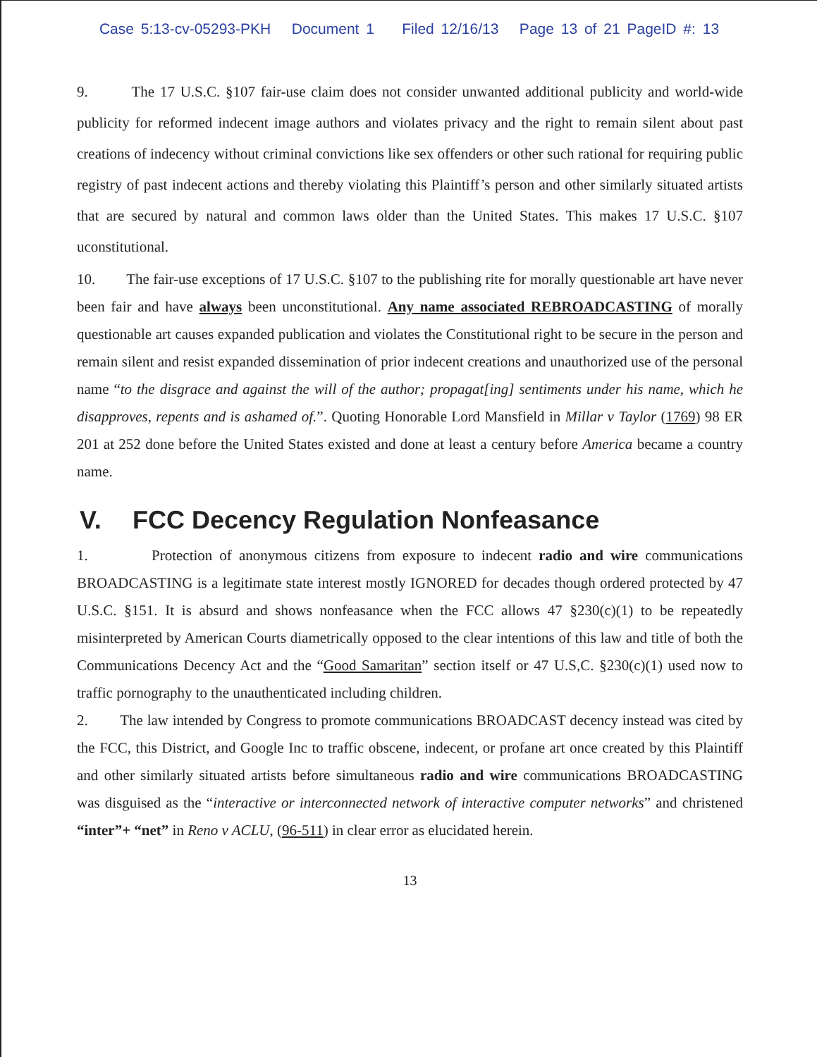Case 5:13-cv-05293-PKH Document 1 Filed 12/16/13 Page 13 of 21 PageID #: 13
9. The 17 U.S.C. §107 fair-use claim does not consider unwanted additional publicity and world-wide publicity for reformed indecent image authors and violates privacy and the right to remain silent about past creations of indecency without criminal convictions like sex offenders or other such rational for requiring public registry of past indecent actions and thereby violating this Plaintiff’s person and other similarly situated artists that are secured by natural and common laws older than the United States. This makes 17 U.S.C. §107 uconstitutional.
10. The fair-use exceptions of 17 U.S.C. §107 to the publishing rite for morally questionable art have never been fair and have always been unconstitutional. Any name associated REBROADCASTING of morally questionable art causes expanded publication and violates the Constitutional right to be secure in the person and remain silent and resist expanded dissemination of prior indecent creations and unauthorized use of the personal name “to the disgrace and against the will of the author; propagat[ing] sentiments under his name, which he disapproves, repents and is ashamed of.”. Quoting Honorable Lord Mansfield in Millar v Taylor (1769) 98 ER 201 at 252 done before the United States existed and done at least a century before America became a country name.
V. FCC Decency Regulation Nonfeasance
1. Protection of anonymous citizens from exposure to indecent radio and wire communications BROADCASTING is a legitimate state interest mostly IGNORED for decades though ordered protected by 47 U.S.C. §151. It is absurd and shows nonfeasance when the FCC allows 47 §230(c)(1) to be repeatedly misinterpreted by American Courts diametrically opposed to the clear intentions of this law and title of both the Communications Decency Act and the “Good Samaritan” section itself or 47 U.S,C. §230(c)(1) used now to traffic pornography to the unauthenticated including children.
2. The law intended by Congress to promote communications BROADCAST decency instead was cited by the FCC, this District, and Google Inc to traffic obscene, indecent, or profane art once created by this Plaintiff and other similarly situated artists before simultaneous radio and wire communications BROADCASTING was disguised as the “interactive or interconnected network of interactive computer networks” and christened “inter”+ “net” in Reno v ACLU, (96-511) in clear error as elucidated herein.
13